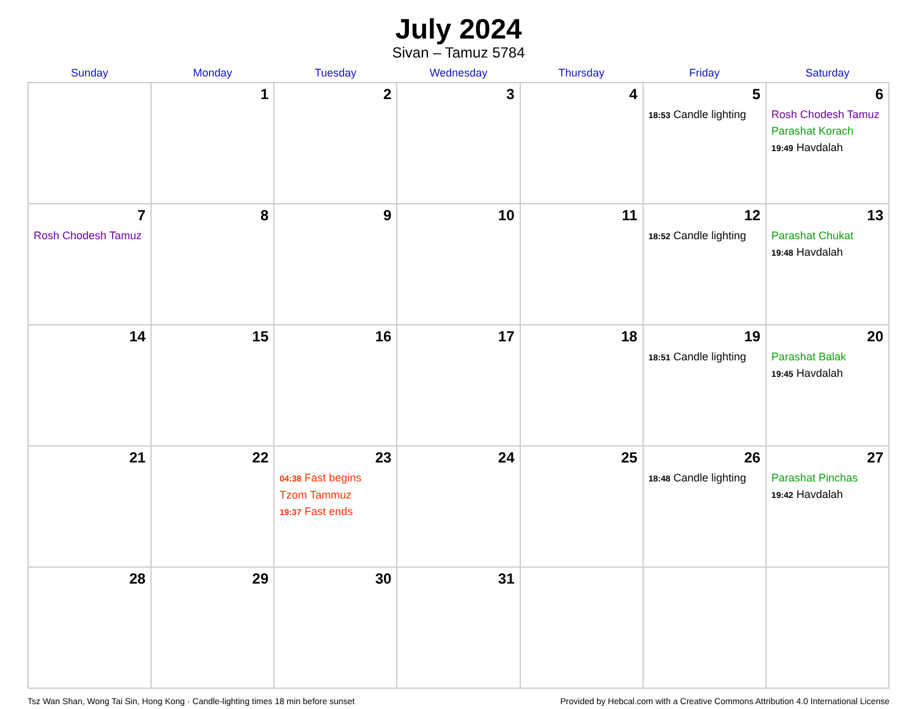July 2024
Sivan – Tamuz 5784
| Sunday | Monday | Tuesday | Wednesday | Thursday | Friday | Saturday |
| --- | --- | --- | --- | --- | --- | --- |
| | 1 | 2 | 3 | 4 | 5 18:53 Candle lighting | 6 Rosh Chodesh Tamuz Parashat Korach 19:49 Havdalah |
| 7 Rosh Chodesh Tamuz | 8 | 9 | 10 | 11 | 12 18:52 Candle lighting | 13 Parashat Chukat 19:48 Havdalah |
| 14 | 15 | 16 | 17 | 18 | 19 18:51 Candle lighting | 20 Parashat Balak 19:45 Havdalah |
| 21 | 22 | 23 04:38 Fast begins Tzom Tammuz 19:37 Fast ends | 24 | 25 | 26 18:48 Candle lighting | 27 Parashat Pinchas 19:42 Havdalah |
| 28 | 29 | 30 | 31 | | | |
Tsz Wan Shan, Wong Tai Sin, Hong Kong · Candle-lighting times 18 min before sunset Provided by Hebcal.com with a Creative Commons Attribution 4.0 International License